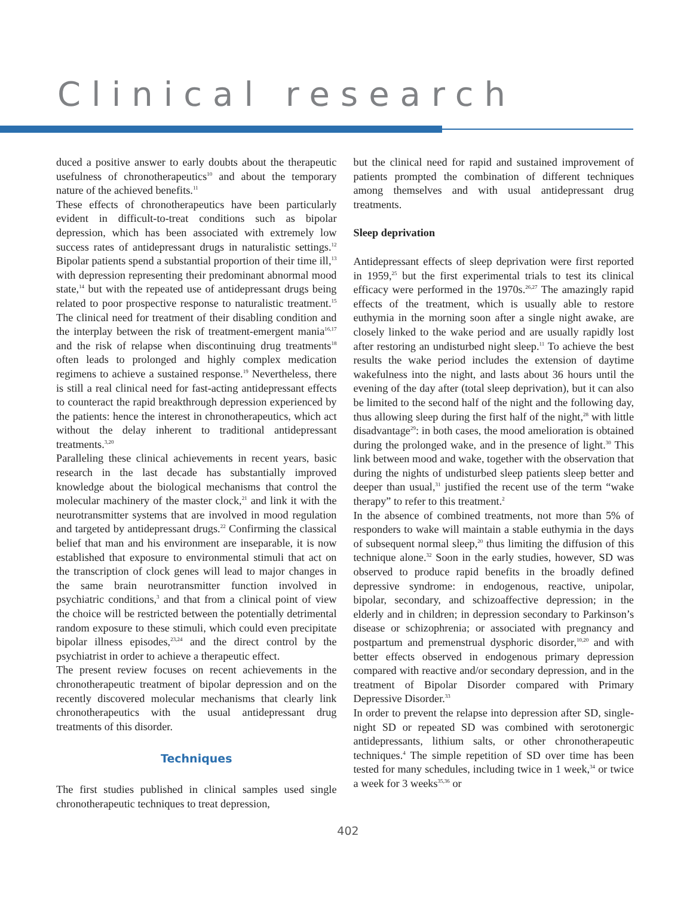Clinical research
duced a positive answer to early doubts about the therapeutic usefulness of chronotherapeutics<sup>10</sup> and about the temporary nature of the achieved benefits.<sup>11</sup>
These effects of chronotherapeutics have been particularly evident in difficult-to-treat conditions such as bipolar depression, which has been associated with extremely low success rates of antidepressant drugs in naturalistic settings.<sup>12</sup> Bipolar patients spend a substantial proportion of their time ill,<sup>13</sup> with depression representing their predominant abnormal mood state,<sup>14</sup> but with the repeated use of antidepressant drugs being related to poor prospective response to naturalistic treatment.<sup>15</sup> The clinical need for treatment of their disabling condition and the interplay between the risk of treatment-emergent mania<sup>16,17</sup> and the risk of relapse when discontinuing drug treatments<sup>18</sup> often leads to prolonged and highly complex medication regimens to achieve a sustained response.<sup>19</sup> Nevertheless, there is still a real clinical need for fast-acting antidepressant effects to counteract the rapid breakthrough depression experienced by the patients: hence the interest in chronotherapeutics, which act without the delay inherent to traditional antidepressant treatments.<sup>3,20</sup>
Paralleling these clinical achievements in recent years, basic research in the last decade has substantially improved knowledge about the biological mechanisms that control the molecular machinery of the master clock,<sup>21</sup> and link it with the neurotransmitter systems that are involved in mood regulation and targeted by antidepressant drugs.<sup>22</sup> Confirming the classical belief that man and his environment are inseparable, it is now established that exposure to environmental stimuli that act on the transcription of clock genes will lead to major changes in the same brain neurotransmitter function involved in psychiatric conditions,<sup>3</sup> and that from a clinical point of view the choice will be restricted between the potentially detrimental random exposure to these stimuli, which could even precipitate bipolar illness episodes,<sup>23,24</sup> and the direct control by the psychiatrist in order to achieve a therapeutic effect.
The present review focuses on recent achievements in the chronotherapeutic treatment of bipolar depression and on the recently discovered molecular mechanisms that clearly link chronotherapeutics with the usual antidepressant drug treatments of this disorder.
Techniques
The first studies published in clinical samples used single chronotherapeutic techniques to treat depression,
but the clinical need for rapid and sustained improvement of patients prompted the combination of different techniques among themselves and with usual antidepressant drug treatments.
Sleep deprivation
Antidepressant effects of sleep deprivation were first reported in 1959,<sup>25</sup> but the first experimental trials to test its clinical efficacy were performed in the 1970s.<sup>26,27</sup> The amazingly rapid effects of the treatment, which is usually able to restore euthymia in the morning soon after a single night awake, are closely linked to the wake period and are usually rapidly lost after restoring an undisturbed night sleep.<sup>11</sup> To achieve the best results the wake period includes the extension of daytime wakefulness into the night, and lasts about 36 hours until the evening of the day after (total sleep deprivation), but it can also be limited to the second half of the night and the following day, thus allowing sleep during the first half of the night,<sup>28</sup> with little disadvantage<sup>29</sup>: in both cases, the mood amelioration is obtained during the prolonged wake, and in the presence of light.<sup>30</sup> This link between mood and wake, together with the observation that during the nights of undisturbed sleep patients sleep better and deeper than usual,<sup>31</sup> justified the recent use of the term “wake therapy” to refer to this treatment.<sup>2</sup>
In the absence of combined treatments, not more than 5% of responders to wake will maintain a stable euthymia in the days of subsequent normal sleep,<sup>20</sup> thus limiting the diffusion of this technique alone.<sup>32</sup> Soon in the early studies, however, SD was observed to produce rapid benefits in the broadly defined depressive syndrome: in endogenous, reactive, unipolar, bipolar, secondary, and schizoaffective depression; in the elderly and in children; in depression secondary to Parkinson’s disease or schizophrenia; or associated with pregnancy and postpartum and premenstrual dysphoric disorder,<sup>10,20</sup> and with better effects observed in endogenous primary depression compared with reactive and/or secondary depression, and in the treatment of Bipolar Disorder compared with Primary Depressive Disorder.<sup>33</sup>
In order to prevent the relapse into depression after SD, single-night SD or repeated SD was combined with serotonergic antidepressants, lithium salts, or other chronotherapeutic techniques.<sup>4</sup> The simple repetition of SD over time has been tested for many schedules, including twice in 1 week,<sup>34</sup> or twice a week for 3 weeks<sup>35,36</sup> or
402